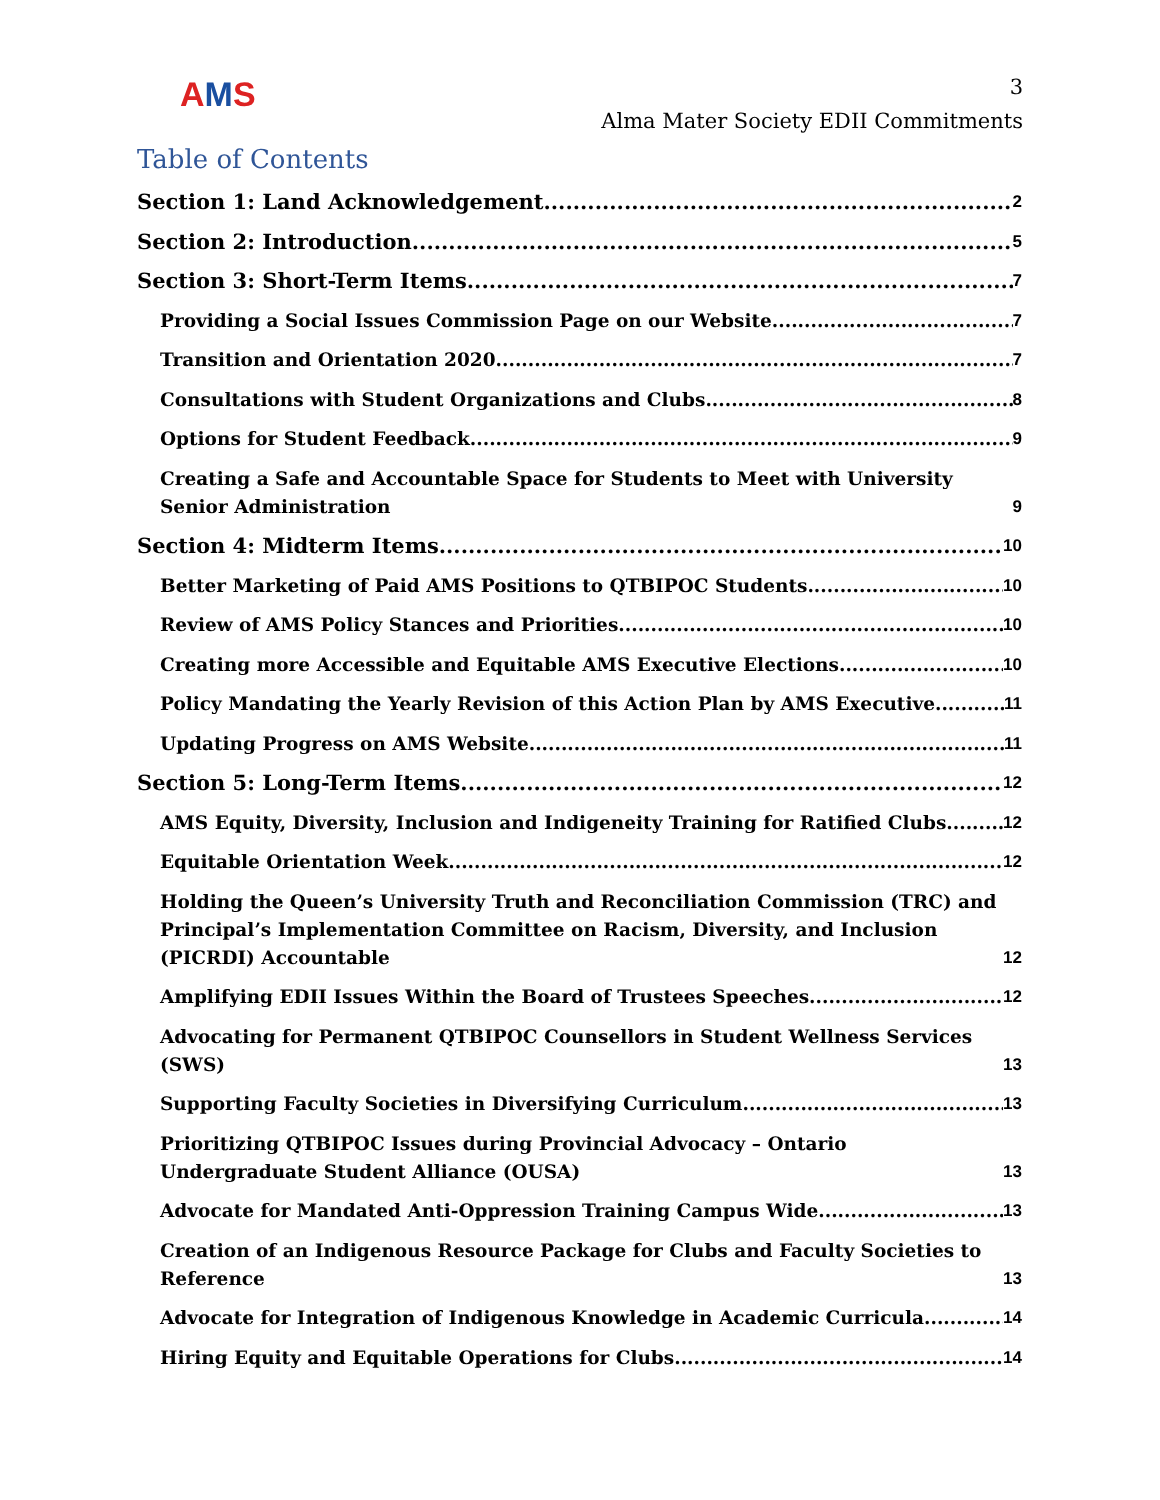AMS
3
Alma Mater Society EDII Commitments
Table of Contents
Section 1: Land Acknowledgement 2
Section 2: Introduction 5
Section 3: Short-Term Items 7
Providing a Social Issues Commission Page on our Website 7
Transition and Orientation 2020 7
Consultations with Student Organizations and Clubs 8
Options for Student Feedback 9
Creating a Safe and Accountable Space for Students to Meet with University Senior Administration 9
Section 4: Midterm Items 10
Better Marketing of Paid AMS Positions to QTBIPOC Students 10
Review of AMS Policy Stances and Priorities 10
Creating more Accessible and Equitable AMS Executive Elections 10
Policy Mandating the Yearly Revision of this Action Plan by AMS Executive 11
Updating Progress on AMS Website 11
Section 5: Long-Term Items 12
AMS Equity, Diversity, Inclusion and Indigeneity Training for Ratified Clubs 12
Equitable Orientation Week 12
Holding the Queen’s University Truth and Reconciliation Commission (TRC) and Principal’s Implementation Committee on Racism, Diversity, and Inclusion (PICRDI) Accountable 12
Amplifying EDII Issues Within the Board of Trustees Speeches 12
Advocating for Permanent QTBIPOC Counsellors in Student Wellness Services (SWS) 13
Supporting Faculty Societies in Diversifying Curriculum 13
Prioritizing QTBIPOC Issues during Provincial Advocacy – Ontario Undergraduate Student Alliance (OUSA) 13
Advocate for Mandated Anti-Oppression Training Campus Wide 13
Creation of an Indigenous Resource Package for Clubs and Faculty Societies to Reference 13
Advocate for Integration of Indigenous Knowledge in Academic Curricula 14
Hiring Equity and Equitable Operations for Clubs 14